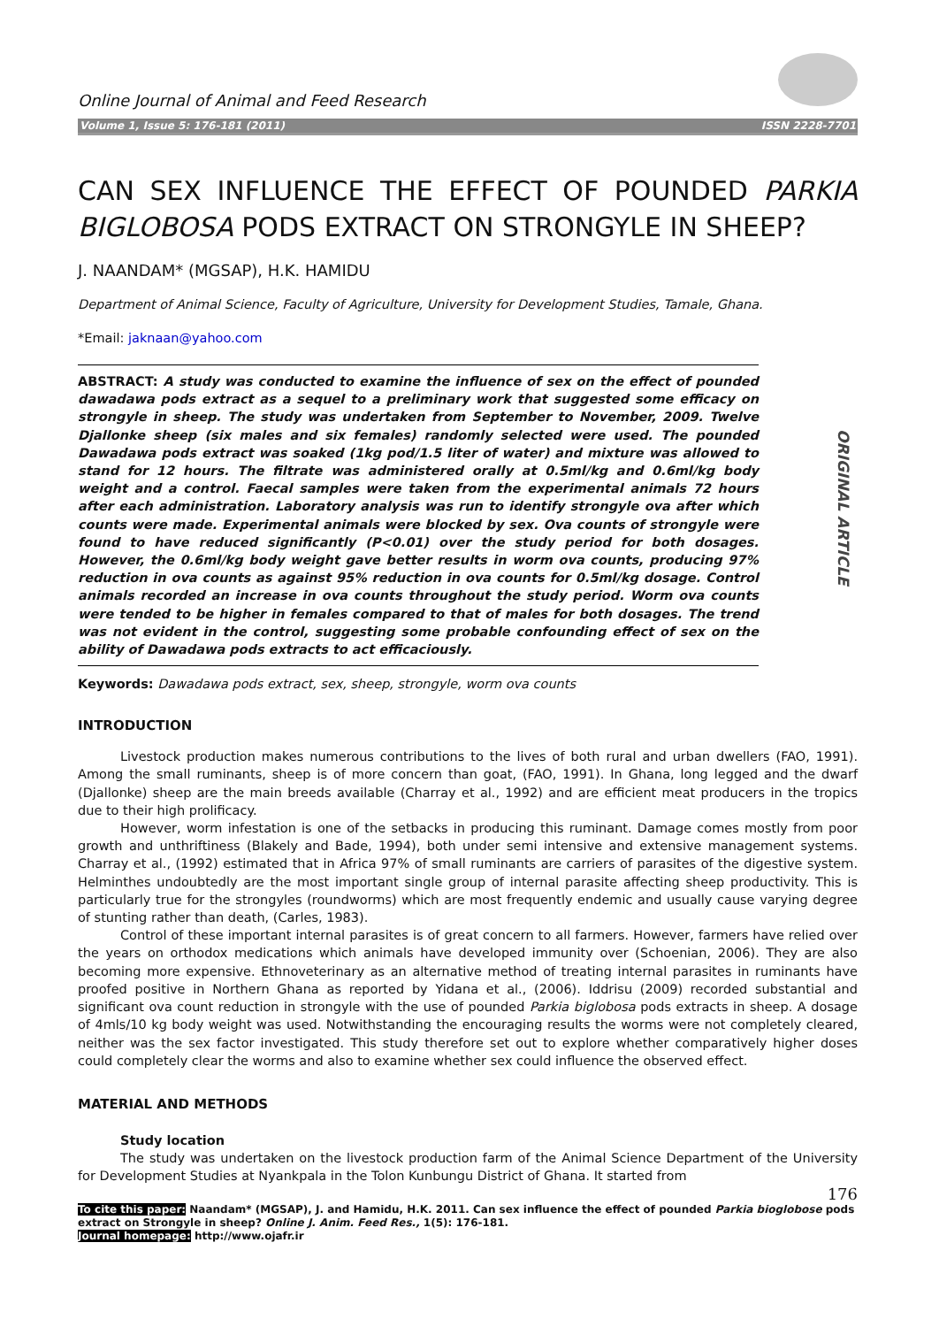Online Journal of Animal and Feed Research
Volume 1, Issue 5: 176-181 (2011) ISSN 2228-7701
CAN SEX INFLUENCE THE EFFECT OF POUNDED PARKIA BIGLOBOSA PODS EXTRACT ON STRONGYLE IN SHEEP?
J. NAANDAM* (MGSAP), H.K. HAMIDU
Department of Animal Science, Faculty of Agriculture, University for Development Studies, Tamale, Ghana.
*Email: jaknaan@yahoo.com
ORIGINAL ARTICLE
ABSTRACT: A study was conducted to examine the influence of sex on the effect of pounded dawadawa pods extract as a sequel to a preliminary work that suggested some efficacy on strongyle in sheep. The study was undertaken from September to November, 2009. Twelve Djallonke sheep (six males and six females) randomly selected were used. The pounded Dawadawa pods extract was soaked (1kg pod/1.5 liter of water) and mixture was allowed to stand for 12 hours. The filtrate was administered orally at 0.5ml/kg and 0.6ml/kg body weight and a control. Faecal samples were taken from the experimental animals 72 hours after each administration. Laboratory analysis was run to identify strongyle ova after which counts were made. Experimental animals were blocked by sex. Ova counts of strongyle were found to have reduced significantly (P<0.01) over the study period for both dosages. However, the 0.6ml/kg body weight gave better results in worm ova counts, producing 97% reduction in ova counts as against 95% reduction in ova counts for 0.5ml/kg dosage. Control animals recorded an increase in ova counts throughout the study period. Worm ova counts were tended to be higher in females compared to that of males for both dosages. The trend was not evident in the control, suggesting some probable confounding effect of sex on the ability of Dawadawa pods extracts to act efficaciously.
Keywords: Dawadawa pods extract, sex, sheep, strongyle, worm ova counts
INTRODUCTION
Livestock production makes numerous contributions to the lives of both rural and urban dwellers (FAO, 1991). Among the small ruminants, sheep is of more concern than goat, (FAO, 1991). In Ghana, long legged and the dwarf (Djallonke) sheep are the main breeds available (Charray et al., 1992) and are efficient meat producers in the tropics due to their high prolificacy.
However, worm infestation is one of the setbacks in producing this ruminant. Damage comes mostly from poor growth and unthriftiness (Blakely and Bade, 1994), both under semi intensive and extensive management systems. Charray et al., (1992) estimated that in Africa 97% of small ruminants are carriers of parasites of the digestive system. Helminthes undoubtedly are the most important single group of internal parasite affecting sheep productivity. This is particularly true for the strongyles (roundworms) which are most frequently endemic and usually cause varying degree of stunting rather than death, (Carles, 1983).
Control of these important internal parasites is of great concern to all farmers. However, farmers have relied over the years on orthodox medications which animals have developed immunity over (Schoenian, 2006). They are also becoming more expensive. Ethnoveterinary as an alternative method of treating internal parasites in ruminants have proofed positive in Northern Ghana as reported by Yidana et al., (2006). Iddrisu (2009) recorded substantial and significant ova count reduction in strongyle with the use of pounded Parkia biglobosa pods extracts in sheep. A dosage of 4mls/10 kg body weight was used. Notwithstanding the encouraging results the worms were not completely cleared, neither was the sex factor investigated. This study therefore set out to explore whether comparatively higher doses could completely clear the worms and also to examine whether sex could influence the observed effect.
MATERIAL AND METHODS
Study location
The study was undertaken on the livestock production farm of the Animal Science Department of the University for Development Studies at Nyankpala in the Tolon Kunbungu District of Ghana. It started from
176
To cite this paper: Naandam* (MGSAP), J. and Hamidu, H.K. 2011. Can sex influence the effect of pounded Parkia bioglobose pods extract on Strongyle in sheep? Online J. Anim. Feed Res., 1(5): 176-181.
Journal homepage: http://www.ojafr.ir